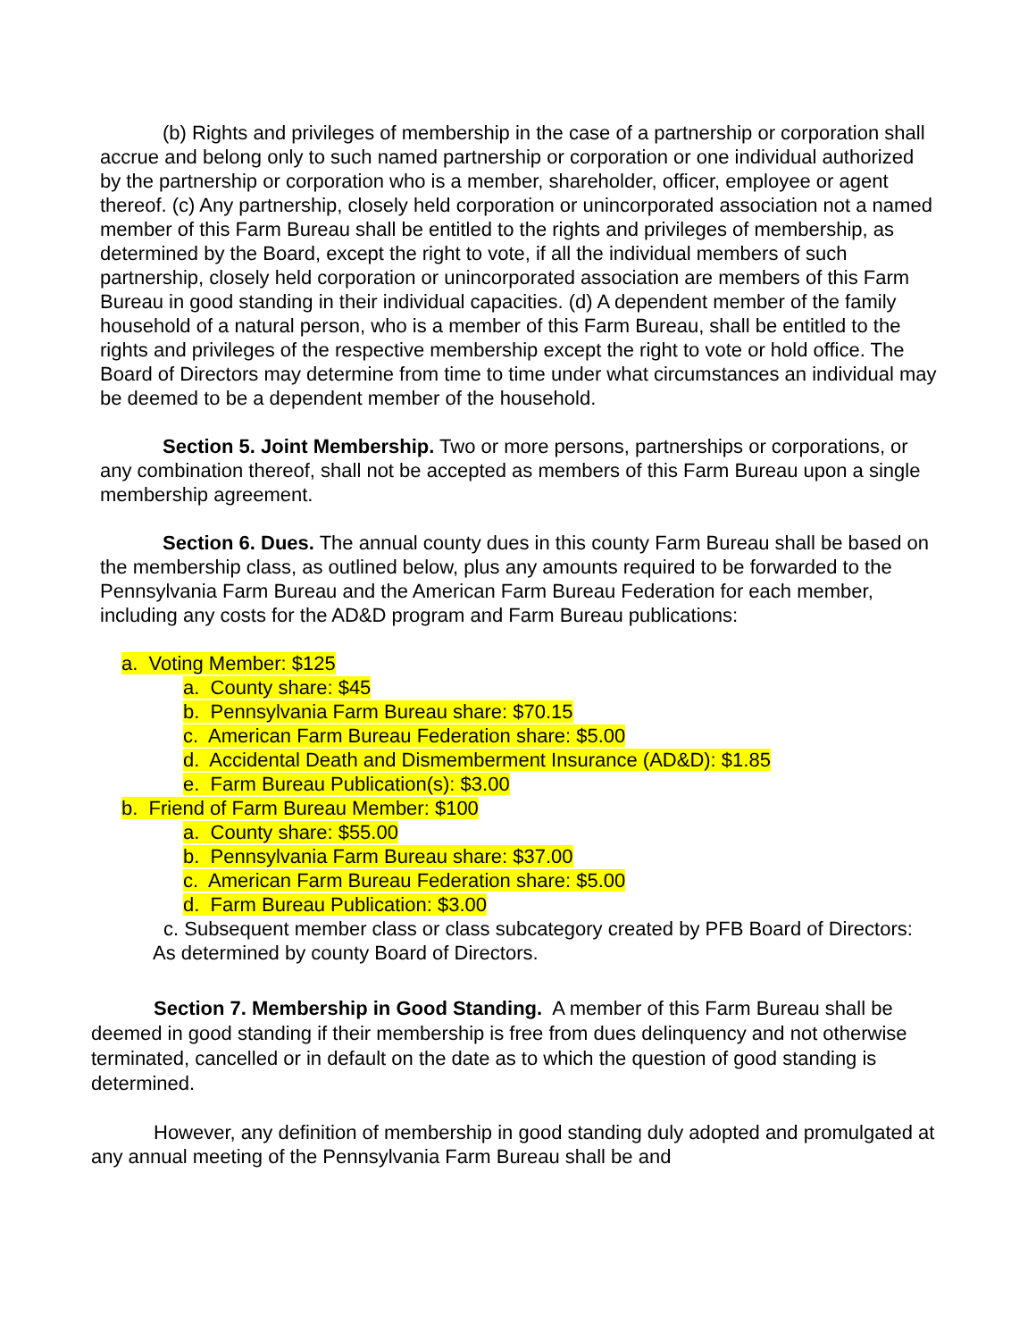(b) Rights and privileges of membership in the case of a partnership or corporation shall accrue and belong only to such named partnership or corporation or one individual authorized by the partnership or corporation who is a member, shareholder, officer, employee or agent thereof. (c) Any partnership, closely held corporation or unincorporated association not a named member of this Farm Bureau shall be entitled to the rights and privileges of membership, as determined by the Board, except the right to vote, if all the individual members of such partnership, closely held corporation or unincorporated association are members of this Farm Bureau in good standing in their individual capacities. (d) A dependent member of the family household of a natural person, who is a member of this Farm Bureau, shall be entitled to the rights and privileges of the respective membership except the right to vote or hold office. The Board of Directors may determine from time to time under what circumstances an individual may be deemed to be a dependent member of the household.
Section 5. Joint Membership. Two or more persons, partnerships or corporations, or any combination thereof, shall not be accepted as members of this Farm Bureau upon a single membership agreement.
Section 6. Dues. The annual county dues in this county Farm Bureau shall be based on the membership class, as outlined below, plus any amounts required to be forwarded to the Pennsylvania Farm Bureau and the American Farm Bureau Federation for each member, including any costs for the AD&D program and Farm Bureau publications:
a. Voting Member: $125
a. County share: $45
b. Pennsylvania Farm Bureau share: $70.15
c. American Farm Bureau Federation share: $5.00
d. Accidental Death and Dismemberment Insurance (AD&D): $1.85
e. Farm Bureau Publication(s): $3.00
b. Friend of Farm Bureau Member: $100
a. County share: $55.00
b. Pennsylvania Farm Bureau share: $37.00
c. American Farm Bureau Federation share: $5.00
d. Farm Bureau Publication: $3.00
c. Subsequent member class or class subcategory created by PFB Board of Directors: As determined by county Board of Directors.
Section 7. Membership in Good Standing. A member of this Farm Bureau shall be deemed in good standing if their membership is free from dues delinquency and not otherwise terminated, cancelled or in default on the date as to which the question of good standing is determined.
However, any definition of membership in good standing duly adopted and promulgated at any annual meeting of the Pennsylvania Farm Bureau shall be and